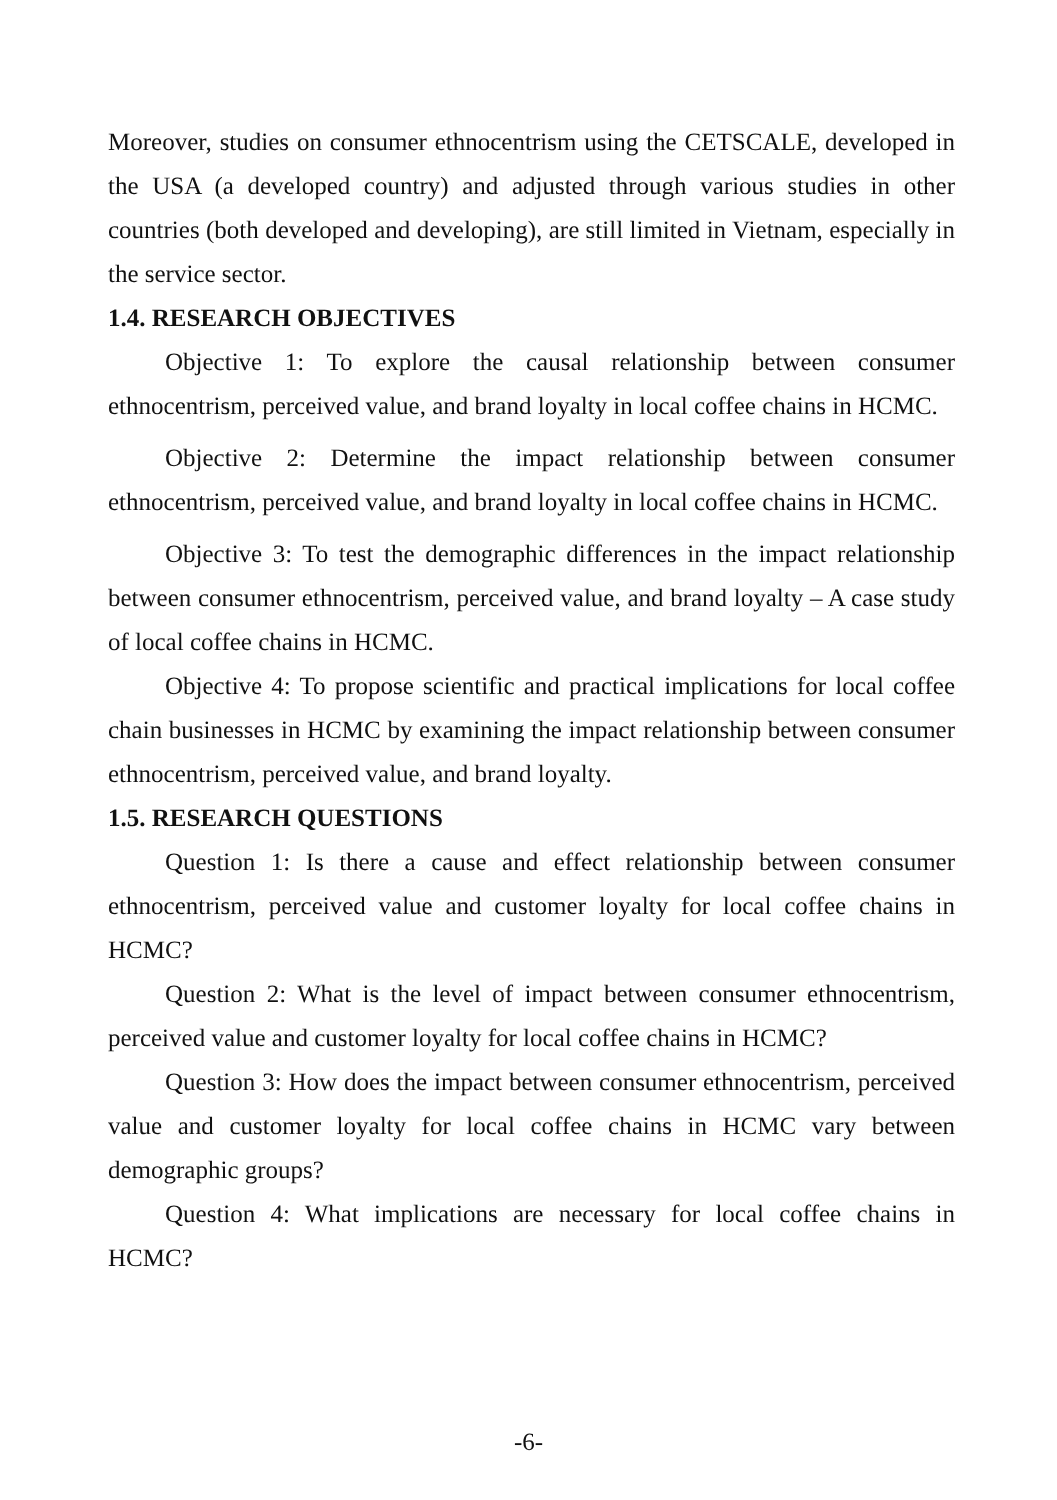Moreover, studies on consumer ethnocentrism using the CETSCALE, developed in the USA (a developed country) and adjusted through various studies in other countries (both developed and developing), are still limited in Vietnam, especially in the service sector.
1.4. RESEARCH OBJECTIVES
Objective 1: To explore the causal relationship between consumer ethnocentrism, perceived value, and brand loyalty in local coffee chains in HCMC.
Objective 2: Determine the impact relationship between consumer ethnocentrism, perceived value, and brand loyalty in local coffee chains in HCMC.
Objective 3: To test the demographic differences in the impact relationship between consumer ethnocentrism, perceived value, and brand loyalty – A case study of local coffee chains in HCMC.
Objective 4: To propose scientific and practical implications for local coffee chain businesses in HCMC by examining the impact relationship between consumer ethnocentrism, perceived value, and brand loyalty.
1.5. RESEARCH QUESTIONS
Question 1: Is there a cause and effect relationship between consumer ethnocentrism, perceived value and customer loyalty for local coffee chains in HCMC?
Question 2: What is the level of impact between consumer ethnocentrism, perceived value and customer loyalty for local coffee chains in HCMC?
Question 3: How does the impact between consumer ethnocentrism, perceived value and customer loyalty for local coffee chains in HCMC vary between demographic groups?
Question 4: What implications are necessary for local coffee chains in HCMC?
-6-